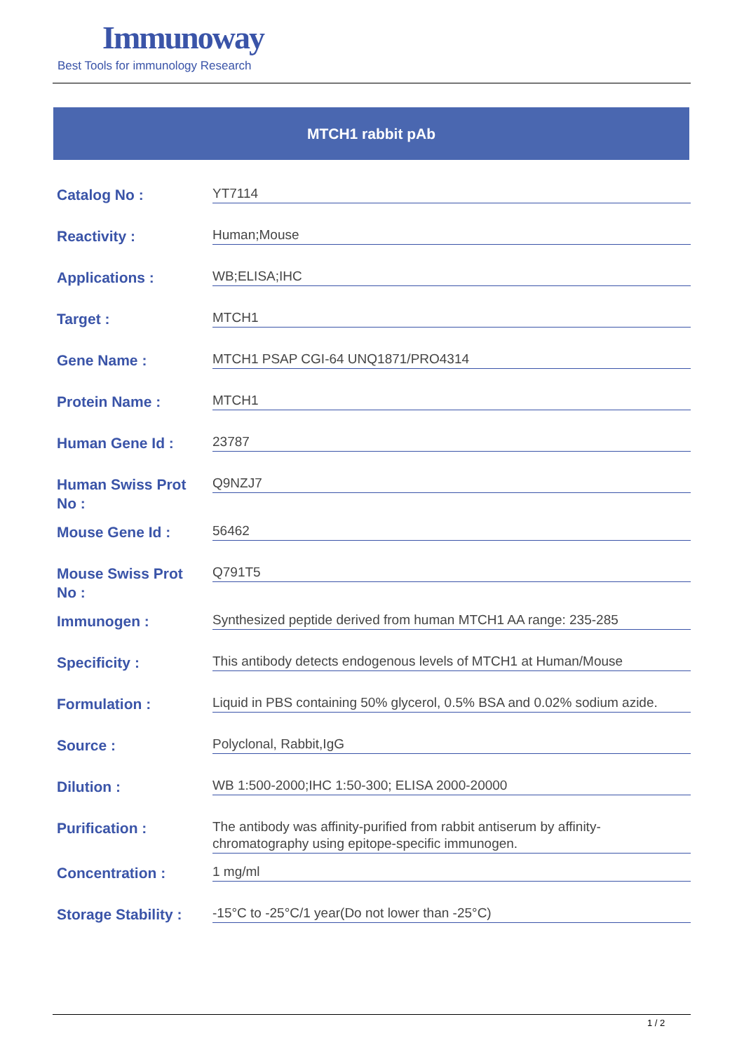Immunoway
Best Tools for immunology Research
MTCH1 rabbit pAb
| Catalog No : | YT7114 |
| Reactivity : | Human;Mouse |
| Applications : | WB;ELISA;IHC |
| Target : | MTCH1 |
| Gene Name : | MTCH1 PSAP CGI-64 UNQ1871/PRO4314 |
| Protein Name : | MTCH1 |
| Human Gene Id : | 23787 |
| Human Swiss Prot No : | Q9NZJ7 |
| Mouse Gene Id : | 56462 |
| Mouse Swiss Prot No : | Q791T5 |
| Immunogen : | Synthesized peptide derived from human MTCH1 AA range: 235-285 |
| Specificity : | This antibody detects endogenous levels of MTCH1 at Human/Mouse |
| Formulation : | Liquid in PBS containing 50% glycerol, 0.5% BSA and 0.02% sodium azide. |
| Source : | Polyclonal, Rabbit,IgG |
| Dilution : | WB 1:500-2000;IHC 1:50-300; ELISA 2000-20000 |
| Purification : | The antibody was affinity-purified from rabbit antiserum by affinity-chromatography using epitope-specific immunogen. |
| Concentration : | 1 mg/ml |
| Storage Stability : | -15°C to -25°C/1 year(Do not lower than -25°C) |
1 / 2